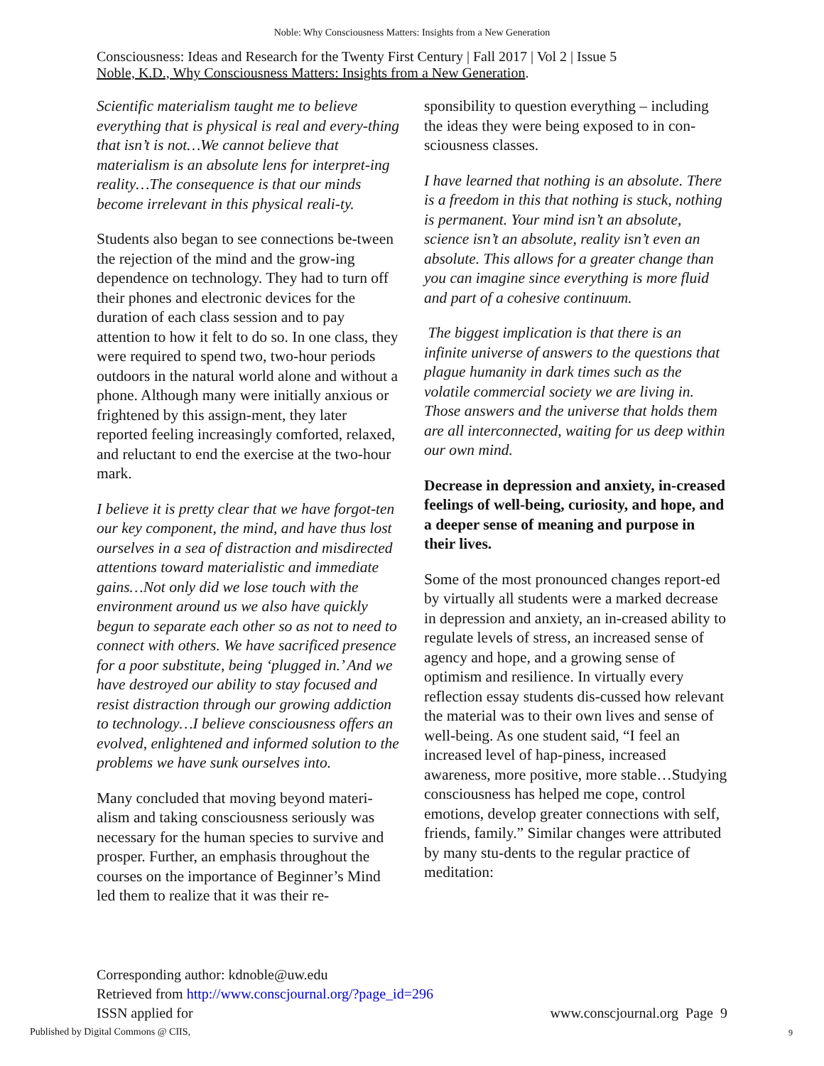Noble: Why Consciousness Matters: Insights from a New Generation
Consciousness: Ideas and Research for the Twenty First Century | Fall 2017 | Vol 2 | Issue 5
Noble, K.D., Why Consciousness Matters: Insights from a New Generation.
Scientific materialism taught me to believe everything that is physical is real and every-thing that isn’t is not…We cannot believe that materialism is an absolute lens for interpret-ing reality…The consequence is that our minds become irrelevant in this physical reali-ty.
Students also began to see connections be-tween the rejection of the mind and the grow-ing dependence on technology. They had to turn off their phones and electronic devices for the duration of each class session and to pay attention to how it felt to do so. In one class, they were required to spend two, two-hour periods outdoors in the natural world alone and without a phone. Although many were initially anxious or frightened by this assign-ment, they later reported feeling increasingly comforted, relaxed, and reluctant to end the exercise at the two-hour mark.
I believe it is pretty clear that we have forgot-ten our key component, the mind, and have thus lost ourselves in a sea of distraction and misdirected attentions toward materialistic and immediate gains…Not only did we lose touch with the environment around us we also have quickly begun to separate each other so as not to need to connect with others. We have sacrificed presence for a poor substitute, being ‘plugged in.’ And we have destroyed our ability to stay focused and resist distraction through our growing addiction to technology…I believe consciousness offers an evolved, enlightened and informed solution to the problems we have sunk ourselves into.
Many concluded that moving beyond materi-alism and taking consciousness seriously was necessary for the human species to survive and prosper. Further, an emphasis throughout the courses on the importance of Beginner’s Mind led them to realize that it was their re-
sponsibility to question everything – including the ideas they were being exposed to in con-sciousness classes.
I have learned that nothing is an absolute. There is a freedom in this that nothing is stuck, nothing is permanent. Your mind isn’t an absolute, science isn’t an absolute, reality isn’t even an absolute. This allows for a greater change than you can imagine since everything is more fluid and part of a cohesive continuum.
The biggest implication is that there is an infinite universe of answers to the questions that plague humanity in dark times such as the volatile commercial society we are living in. Those answers and the universe that holds them are all interconnected, waiting for us deep within our own mind.
Decrease in depression and anxiety, in-creased feelings of well-being, curiosity, and hope, and a deeper sense of meaning and purpose in their lives.
Some of the most pronounced changes report-ed by virtually all students were a marked decrease in depression and anxiety, an in-creased ability to regulate levels of stress, an increased sense of agency and hope, and a growing sense of optimism and resilience. In virtually every reflection essay students dis-cussed how relevant the material was to their own lives and sense of well-being. As one student said, “I feel an increased level of hap-piness, increased awareness, more positive, more stable…Studying consciousness has helped me cope, control emotions, develop greater connections with self, friends, family.” Similar changes were attributed by many stu-dents to the regular practice of meditation:
Corresponding author: kdnoble@uw.edu
Retrieved from http://www.conscjournal.org/?page_id=296
ISSN applied for
www.conscjournal.org Page 9
Published by Digital Commons @ CIIS,
9